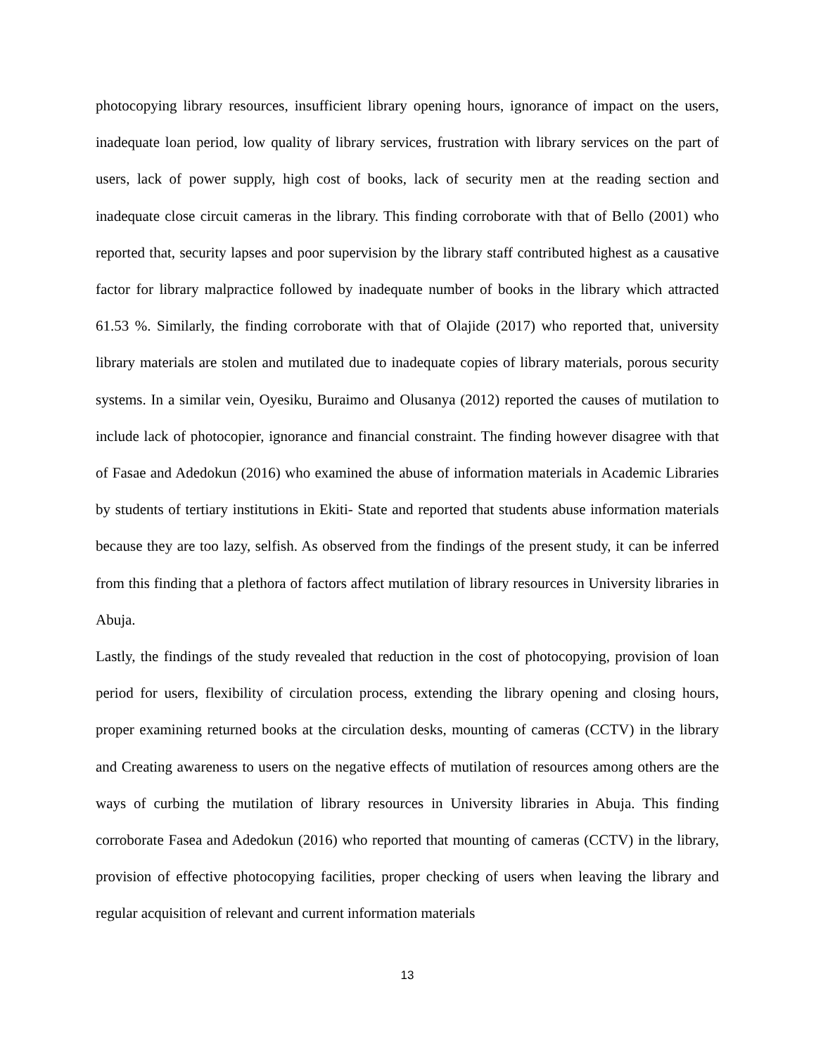photocopying library resources, insufficient library opening hours, ignorance of impact on the users, inadequate loan period, low quality of library services, frustration with library services on the part of users, lack of power supply, high cost of books, lack of security men at the reading section and inadequate close circuit cameras in the library. This finding corroborate with that of Bello (2001) who reported that, security lapses and poor supervision by the library staff contributed highest as a causative factor for library malpractice followed by inadequate number of books in the library which attracted 61.53 %. Similarly, the finding corroborate with that of Olajide (2017) who reported that, university library materials are stolen and mutilated due to inadequate copies of library materials, porous security systems. In a similar vein, Oyesiku, Buraimo and Olusanya (2012) reported the causes of mutilation to include lack of photocopier, ignorance and financial constraint. The finding however disagree with that of Fasae and Adedokun (2016) who examined the abuse of information materials in Academic Libraries by students of tertiary institutions in Ekiti- State and reported that students abuse information materials because they are too lazy, selfish. As observed from the findings of the present study, it can be inferred from this finding that a plethora of factors affect mutilation of library resources in University libraries in Abuja.
Lastly, the findings of the study revealed that reduction in the cost of photocopying, provision of loan period for users, flexibility of circulation process, extending the library opening and closing hours, proper examining returned books at the circulation desks, mounting of cameras (CCTV) in the library and Creating awareness to users on the negative effects of mutilation of resources among others are the ways of curbing the mutilation of library resources in University libraries in Abuja. This finding corroborate Fasea and Adedokun (2016) who reported that mounting of cameras (CCTV) in the library, provision of effective photocopying facilities, proper checking of users when leaving the library and regular acquisition of relevant and current information materials
13